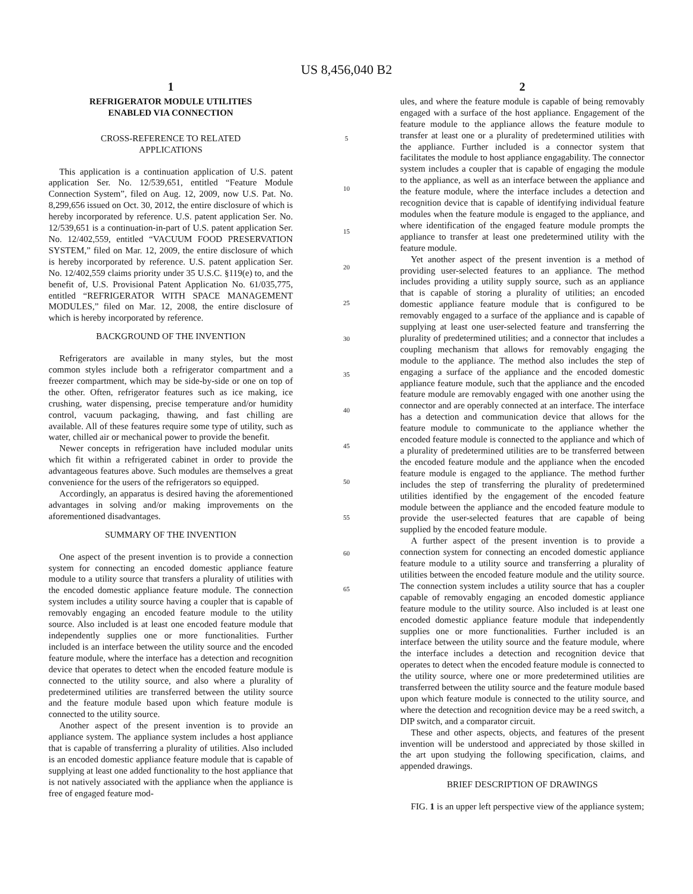US 8,456,040 B2
1
REFRIGERATOR MODULE UTILITIES
ENABLED VIA CONNECTION
CROSS-REFERENCE TO RELATED
APPLICATIONS
This application is a continuation application of U.S. patent application Ser. No. 12/539,651, entitled “Feature Module Connection System”, filed on Aug. 12, 2009, now U.S. Pat. No. 8,299,656 issued on Oct. 30, 2012, the entire disclosure of which is hereby incorporated by reference. U.S. patent application Ser. No. 12/539,651 is a continuation-in-part of U.S. patent application Ser. No. 12/402,559, entitled “VACUUM FOOD PRESERVATION SYSTEM,” filed on Mar. 12, 2009, the entire disclosure of which is hereby incorporated by reference. U.S. patent application Ser. No. 12/402,559 claims priority under 35 U.S.C. §119(e) to, and the benefit of, U.S. Provisional Patent Application No. 61/035,775, entitled “REFRIGERATOR WITH SPACE MANAGEMENT MODULES,” filed on Mar. 12, 2008, the entire disclosure of which is hereby incorporated by reference.
BACKGROUND OF THE INVENTION
Refrigerators are available in many styles, but the most common styles include both a refrigerator compartment and a freezer compartment, which may be side-by-side or one on top of the other. Often, refrigerator features such as ice making, ice crushing, water dispensing, precise temperature and/or humidity control, vacuum packaging, thawing, and fast chilling are available. All of these features require some type of utility, such as water, chilled air or mechanical power to provide the benefit.
Newer concepts in refrigeration have included modular units which fit within a refrigerated cabinet in order to provide the advantageous features above. Such modules are themselves a great convenience for the users of the refrigerators so equipped.
Accordingly, an apparatus is desired having the aforementioned advantages in solving and/or making improvements on the aforementioned disadvantages.
SUMMARY OF THE INVENTION
One aspect of the present invention is to provide a connection system for connecting an encoded domestic appliance feature module to a utility source that transfers a plurality of utilities with the encoded domestic appliance feature module. The connection system includes a utility source having a coupler that is capable of removably engaging an encoded feature module to the utility source. Also included is at least one encoded feature module that independently supplies one or more functionalities. Further included is an interface between the utility source and the encoded feature module, where the interface has a detection and recognition device that operates to detect when the encoded feature module is connected to the utility source, and also where a plurality of predetermined utilities are transferred between the utility source and the feature module based upon which feature module is connected to the utility source.
Another aspect of the present invention is to provide an appliance system. The appliance system includes a host appliance that is capable of transferring a plurality of utilities. Also included is an encoded domestic appliance feature module that is capable of supplying at least one added functionality to the host appliance that is not natively associated with the appliance when the appliance is free of engaged feature mod-
5
10
15
20
25
30
35
40
45
50
55
60
65
2
ules, and where the feature module is capable of being removably engaged with a surface of the host appliance. Engagement of the feature module to the appliance allows the feature module to transfer at least one or a plurality of predetermined utilities with the appliance. Further included is a connector system that facilitates the module to host appliance engagability. The connector system includes a coupler that is capable of engaging the module to the appliance, as well as an interface between the appliance and the feature module, where the interface includes a detection and recognition device that is capable of identifying individual feature modules when the feature module is engaged to the appliance, and where identification of the engaged feature module prompts the appliance to transfer at least one predetermined utility with the feature module.
Yet another aspect of the present invention is a method of providing user-selected features to an appliance. The method includes providing a utility supply source, such as an appliance that is capable of storing a plurality of utilities; an encoded domestic appliance feature module that is configured to be removably engaged to a surface of the appliance and is capable of supplying at least one user-selected feature and transferring the plurality of predetermined utilities; and a connector that includes a coupling mechanism that allows for removably engaging the module to the appliance. The method also includes the step of engaging a surface of the appliance and the encoded domestic appliance feature module, such that the appliance and the encoded feature module are removably engaged with one another using the connector and are operably connected at an interface. The interface has a detection and communication device that allows for the feature module to communicate to the appliance whether the encoded feature module is connected to the appliance and which of a plurality of predetermined utilities are to be transferred between the encoded feature module and the appliance when the encoded feature module is engaged to the appliance. The method further includes the step of transferring the plurality of predetermined utilities identified by the engagement of the encoded feature module between the appliance and the encoded feature module to provide the user-selected features that are capable of being supplied by the encoded feature module.
A further aspect of the present invention is to provide a connection system for connecting an encoded domestic appliance feature module to a utility source and transferring a plurality of utilities between the encoded feature module and the utility source. The connection system includes a utility source that has a coupler capable of removably engaging an encoded domestic appliance feature module to the utility source. Also included is at least one encoded domestic appliance feature module that independently supplies one or more functionalities. Further included is an interface between the utility source and the feature module, where the interface includes a detection and recognition device that operates to detect when the encoded feature module is connected to the utility source, where one or more predetermined utilities are transferred between the utility source and the feature module based upon which feature module is connected to the utility source, and where the detection and recognition device may be a reed switch, a DIP switch, and a comparator circuit.
These and other aspects, objects, and features of the present invention will be understood and appreciated by those skilled in the art upon studying the following specification, claims, and appended drawings.
BRIEF DESCRIPTION OF DRAWINGS
FIG. 1 is an upper left perspective view of the appliance system;